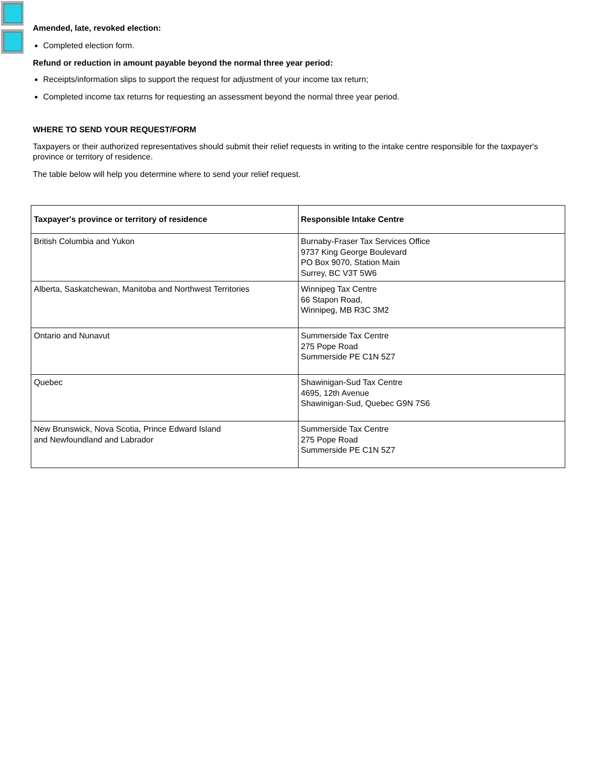Amended, late, revoked election:
Completed election form.
Refund or reduction in amount payable beyond the normal three year period:
Receipts/information slips to support the request for adjustment of your income tax return;
Completed income tax returns for requesting an assessment beyond the normal three year period.
WHERE TO SEND YOUR REQUEST/FORM
Taxpayers or their authorized representatives should submit their relief requests in writing to the intake centre responsible for the taxpayer's province or territory of residence.
The table below will help you determine where to send your relief request.
| Taxpayer's province or territory of residence | Responsible Intake Centre |
| --- | --- |
| British Columbia and Yukon | Burnaby-Fraser Tax Services Office 9737 King George Boulevard PO Box 9070, Station Main Surrey, BC V3T 5W6 |
| Alberta, Saskatchewan, Manitoba and Northwest Territories | Winnipeg Tax Centre 66 Stapon Road, Winnipeg, MB R3C 3M2 |
| Ontario and Nunavut | Summerside Tax Centre 275 Pope Road Summerside PE C1N 5Z7 |
| Quebec | Shawinigan-Sud Tax Centre 4695, 12th Avenue Shawinigan-Sud, Quebec G9N 7S6 |
| New Brunswick, Nova Scotia, Prince Edward Island and Newfoundland and Labrador | Summerside Tax Centre 275 Pope Road Summerside PE C1N 5Z7 |